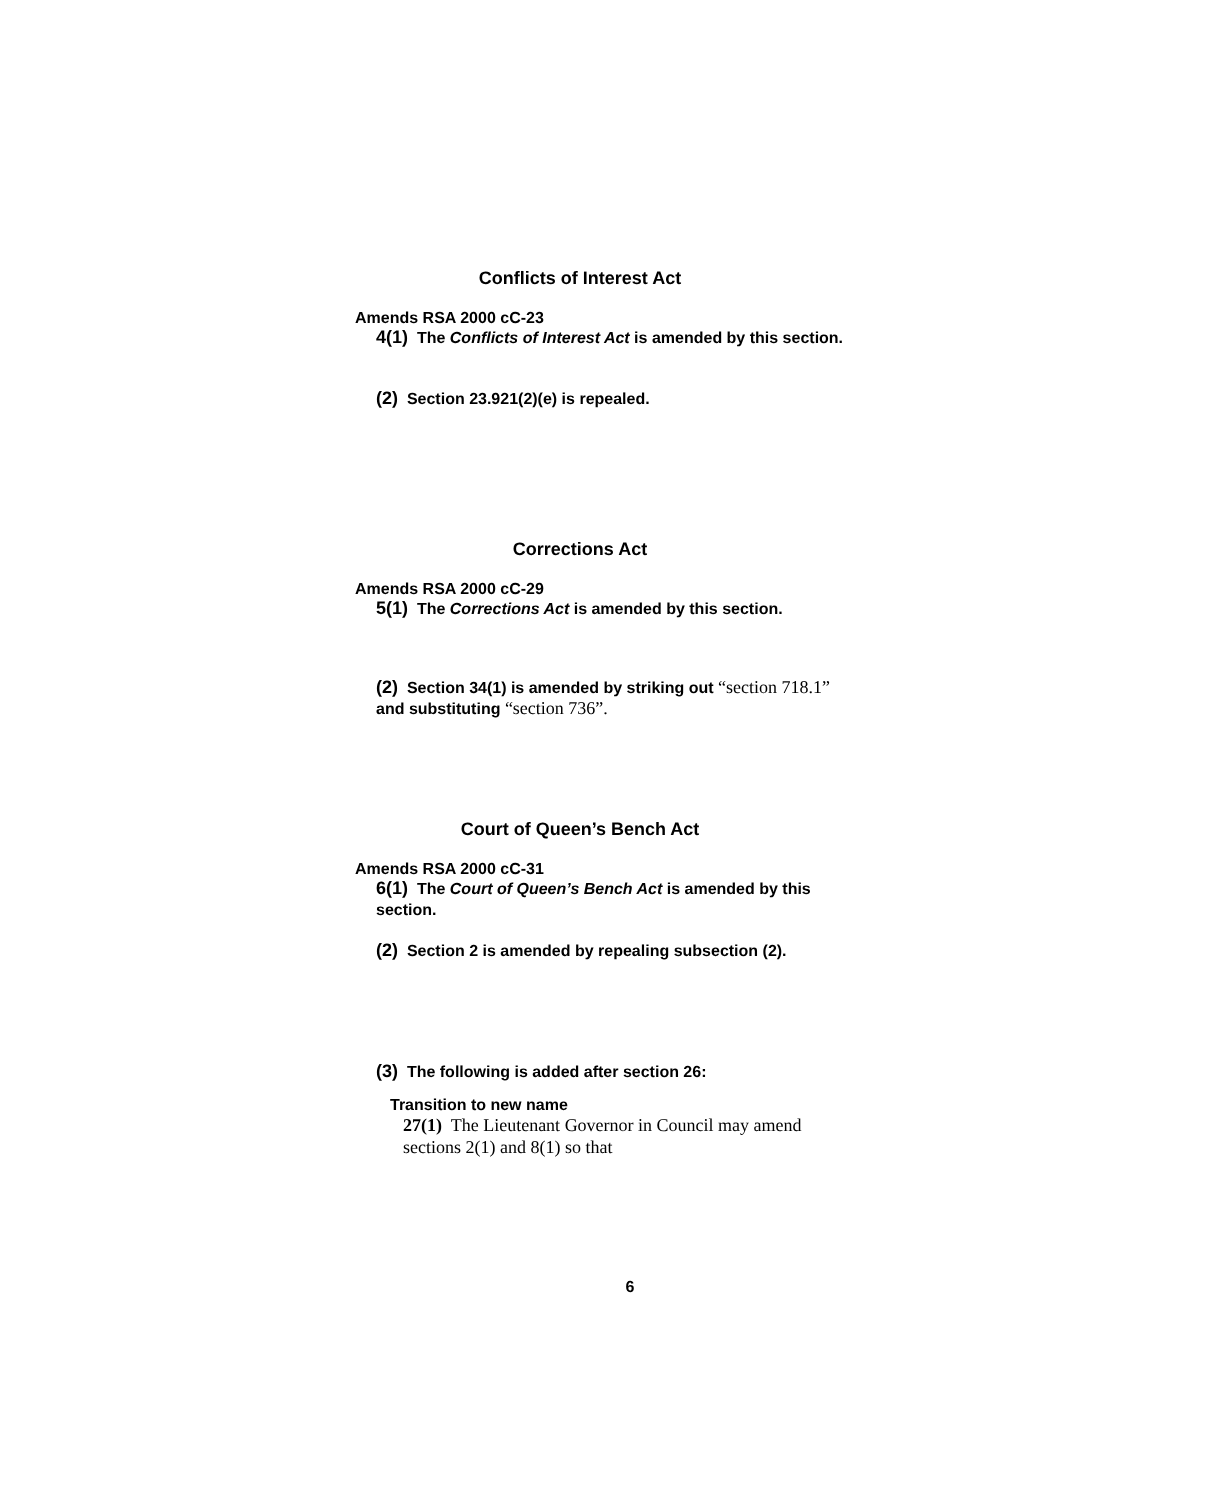Conflicts of Interest Act
Amends RSA 2000 cC-23
4(1) The Conflicts of Interest Act is amended by this section.
(2) Section 23.921(2)(e) is repealed.
Corrections Act
Amends RSA 2000 cC-29
5(1) The Corrections Act is amended by this section.
(2) Section 34(1) is amended by striking out “section 718.1” and substituting “section 736”.
Court of Queen’s Bench Act
Amends RSA 2000 cC-31
6(1) The Court of Queen’s Bench Act is amended by this section.
(2) Section 2 is amended by repealing subsection (2).
(3) The following is added after section 26:
Transition to new name
27(1) The Lieutenant Governor in Council may amend sections 2(1) and 8(1) so that
6